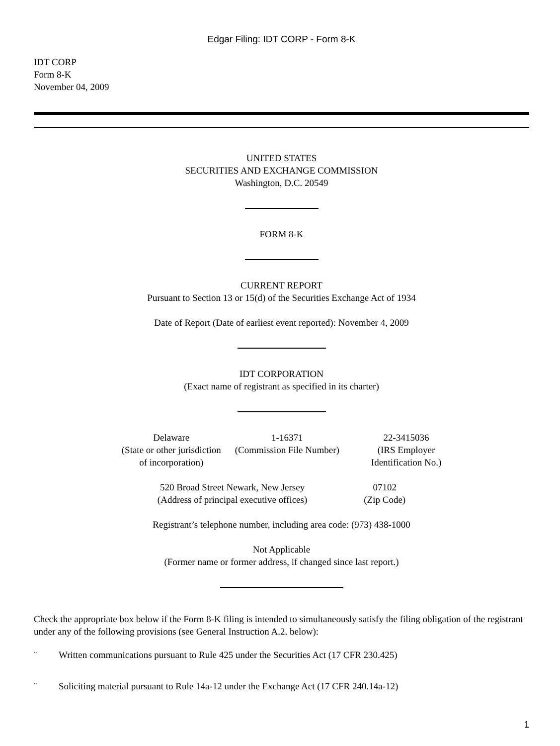Edgar Filing: IDT CORP - Form 8-K
IDT CORP
Form 8-K
November 04, 2009
UNITED STATES
SECURITIES AND EXCHANGE COMMISSION
Washington, D.C. 20549
FORM 8-K
CURRENT REPORT
Pursuant to Section 13 or 15(d) of the Securities Exchange Act of 1934
Date of Report (Date of earliest event reported): November 4, 2009
IDT CORPORATION
(Exact name of registrant as specified in its charter)
| Delaware (State or other jurisdiction of incorporation) | 1-16371 (Commission File Number) | 22-3415036 (IRS Employer Identification No.) |
| 520 Broad Street Newark, New Jersey (Address of principal executive offices) | 07102 (Zip Code) |
Registrant’s telephone number, including area code: (973) 438-1000
Not Applicable
(Former name or former address, if changed since last report.)
Check the appropriate box below if the Form 8-K filing is intended to simultaneously satisfy the filing obligation of the registrant under any of the following provisions (see General Instruction A.2. below):
¨ Written communications pursuant to Rule 425 under the Securities Act (17 CFR 230.425)
¨ Soliciting material pursuant to Rule 14a-12 under the Exchange Act (17 CFR 240.14a-12)
1